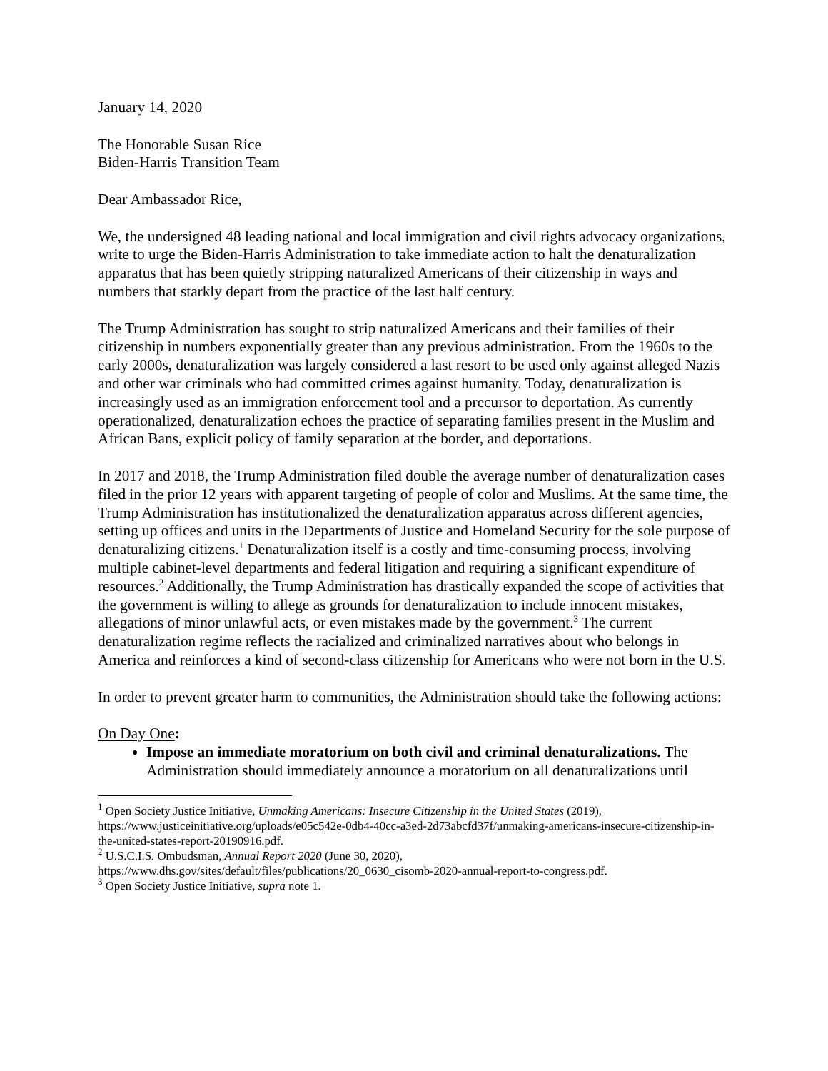January 14, 2020
The Honorable Susan Rice
Biden-Harris Transition Team
Dear Ambassador Rice,
We, the undersigned 48 leading national and local immigration and civil rights advocacy organizations, write to urge the Biden-Harris Administration to take immediate action to halt the denaturalization apparatus that has been quietly stripping naturalized Americans of their citizenship in ways and numbers that starkly depart from the practice of the last half century.
The Trump Administration has sought to strip naturalized Americans and their families of their citizenship in numbers exponentially greater than any previous administration. From the 1960s to the early 2000s, denaturalization was largely considered a last resort to be used only against alleged Nazis and other war criminals who had committed crimes against humanity. Today, denaturalization is increasingly used as an immigration enforcement tool and a precursor to deportation. As currently operationalized, denaturalization echoes the practice of separating families present in the Muslim and African Bans, explicit policy of family separation at the border, and deportations.
In 2017 and 2018, the Trump Administration filed double the average number of denaturalization cases filed in the prior 12 years with apparent targeting of people of color and Muslims. At the same time, the Trump Administration has institutionalized the denaturalization apparatus across different agencies, setting up offices and units in the Departments of Justice and Homeland Security for the sole purpose of denaturalizing citizens.<sup>1</sup> Denaturalization itself is a costly and time-consuming process, involving multiple cabinet-level departments and federal litigation and requiring a significant expenditure of resources.<sup>2</sup> Additionally, the Trump Administration has drastically expanded the scope of activities that the government is willing to allege as grounds for denaturalization to include innocent mistakes, allegations of minor unlawful acts, or even mistakes made by the government.<sup>3</sup> The current denaturalization regime reflects the racialized and criminalized narratives about who belongs in America and reinforces a kind of second-class citizenship for Americans who were not born in the U.S.
In order to prevent greater harm to communities, the Administration should take the following actions:
On Day One:
Impose an immediate moratorium on both civil and criminal denaturalizations. The Administration should immediately announce a moratorium on all denaturalizations until
<sup>1</sup> Open Society Justice Initiative, Unmaking Americans: Insecure Citizenship in the United States (2019), https://www.justiceinitiative.org/uploads/e05c542e-0db4-40cc-a3ed-2d73abcfd37f/unmaking-americans-insecure-citizenship-in-the-united-states-report-20190916.pdf.
<sup>2</sup> U.S.C.I.S. Ombudsman, Annual Report 2020 (June 30, 2020), https://www.dhs.gov/sites/default/files/publications/20_0630_cisomb-2020-annual-report-to-congress.pdf.
<sup>3</sup> Open Society Justice Initiative, supra note 1.